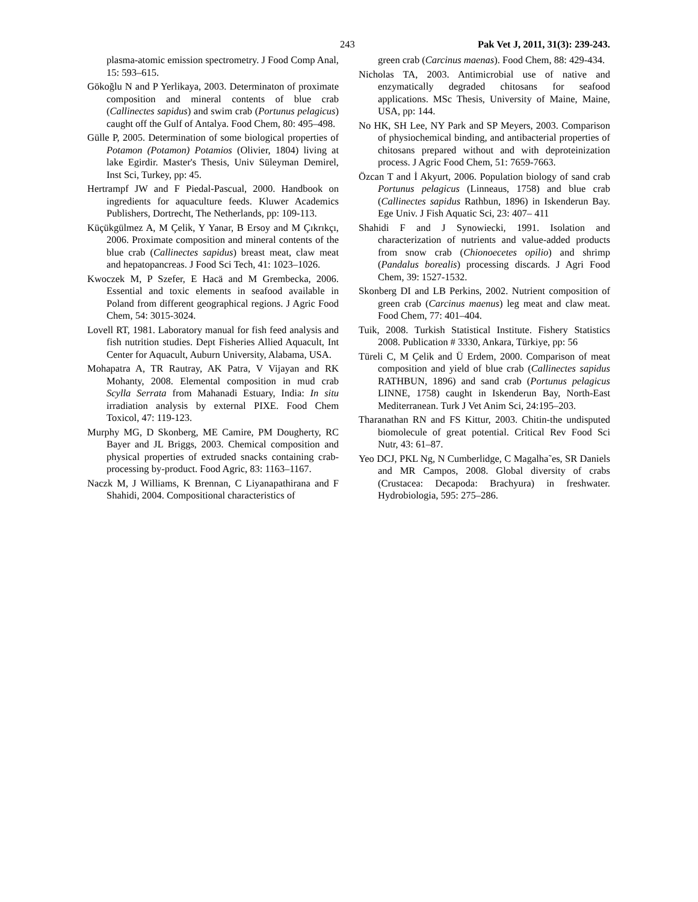243 Pak Vet J, 2011, 31(3): 239-243.
plasma-atomic emission spectrometry. J Food Comp Anal, 15: 593–615.
Gökoğlu N and P Yerlikaya, 2003. Determinaton of proximate composition and mineral contents of blue crab (Callinectes sapidus) and swim crab (Portunus pelagicus) caught off the Gulf of Antalya. Food Chem, 80: 495–498.
Gülle P, 2005. Determination of some biological properties of Potamon (Potamon) Potamios (Olivier, 1804) living at lake Egirdir. Master's Thesis, Univ Süleyman Demirel, Inst Sci, Turkey, pp: 45.
Hertrampf JW and F Piedal-Pascual, 2000. Handbook on ingredients for aquaculture feeds. Kluwer Academics Publishers, Dortrecht, The Netherlands, pp: 109-113.
Küçükgülmez A, M Çelik, Y Yanar, B Ersoy and M Çıkrıkçı, 2006. Proximate composition and mineral contents of the blue crab (Callinectes sapidus) breast meat, claw meat and hepatopancreas. J Food Sci Tech, 41: 1023–1026.
Kwoczek M, P Szefer, E Hacä and M Grembecka, 2006. Essential and toxic elements in seafood available in Poland from different geographical regions. J Agric Food Chem, 54: 3015-3024.
Lovell RT, 1981. Laboratory manual for fish feed analysis and fish nutrition studies. Dept Fisheries Allied Aquacult, Int Center for Aquacult, Auburn University, Alabama, USA.
Mohapatra A, TR Rautray, AK Patra, V Vijayan and RK Mohanty, 2008. Elemental composition in mud crab Scylla Serrata from Mahanadi Estuary, India: In situ irradiation analysis by external PIXE. Food Chem Toxicol, 47: 119-123.
Murphy MG, D Skonberg, ME Camire, PM Dougherty, RC Bayer and JL Briggs, 2003. Chemical composition and physical properties of extruded snacks containing crab-processing by-product. Food Agric, 83: 1163–1167.
Naczk M, J Williams, K Brennan, C Liyanapathirana and F Shahidi, 2004. Compositional characteristics of
green crab (Carcinus maenas). Food Chem, 88: 429-434.
Nicholas TA, 2003. Antimicrobial use of native and enzymatically degraded chitosans for seafood applications. MSc Thesis, University of Maine, Maine, USA, pp: 144.
No HK, SH Lee, NY Park and SP Meyers, 2003. Comparison of physiochemical binding, and antibacterial properties of chitosans prepared without and with deproteinization process. J Agric Food Chem, 51: 7659-7663.
Özcan T and İ Akyurt, 2006. Population biology of sand crab Portunus pelagicus (Linneaus, 1758) and blue crab (Callinectes sapidus Rathbun, 1896) in Iskenderun Bay. Ege Univ. J Fish Aquatic Sci, 23: 407– 411
Shahidi F and J Synowiecki, 1991. Isolation and characterization of nutrients and value-added products from snow crab (Chionoecetes opilio) and shrimp (Pandalus borealis) processing discards. J Agri Food Chem, 39: 1527-1532.
Skonberg DI and LB Perkins, 2002. Nutrient composition of green crab (Carcinus maenus) leg meat and claw meat. Food Chem, 77: 401–404.
Tuik, 2008. Turkish Statistical Institute. Fishery Statistics 2008. Publication # 3330, Ankara, Türkiye, pp: 56
Türeli C, M Çelik and Ü Erdem, 2000. Comparison of meat composition and yield of blue crab (Callinectes sapidus RATHBUN, 1896) and sand crab (Portunus pelagicus LINNE, 1758) caught in Iskenderun Bay, North-East Mediterranean. Turk J Vet Anim Sci, 24:195–203.
Tharanathan RN and FS Kittur, 2003. Chitin-the undisputed biomolecule of great potential. Critical Rev Food Sci Nutr, 43: 61–87.
Yeo DCJ, PKL Ng, N Cumberlidge, C Magalha˜es, SR Daniels and MR Campos, 2008. Global diversity of crabs (Crustacea: Decapoda: Brachyura) in freshwater. Hydrobiologia, 595: 275–286.